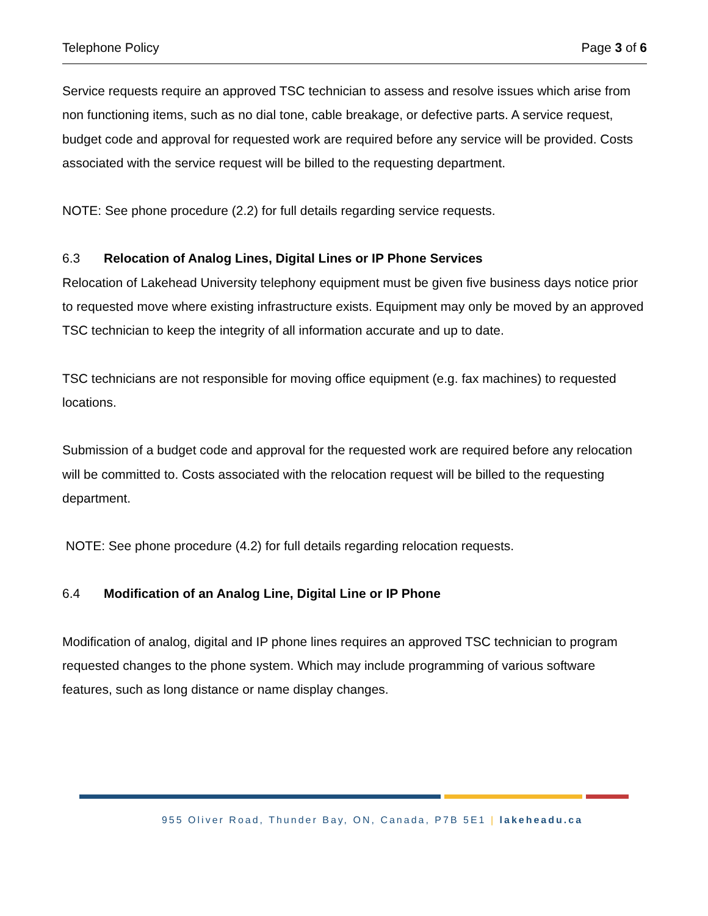Telephone Policy Page 3 of 6
Service requests require an approved TSC technician to assess and resolve issues which arise from non functioning items, such as no dial tone, cable breakage, or defective parts. A service request, budget code and approval for requested work are required before any service will be provided. Costs associated with the service request will be billed to the requesting department.
NOTE: See phone procedure (2.2) for full details regarding service requests.
6.3 Relocation of Analog Lines, Digital Lines or IP Phone Services
Relocation of Lakehead University telephony equipment must be given five business days notice prior to requested move where existing infrastructure exists. Equipment may only be moved by an approved TSC technician to keep the integrity of all information accurate and up to date.
TSC technicians are not responsible for moving office equipment (e.g. fax machines) to requested locations.
Submission of a budget code and approval for the requested work are required before any relocation will be committed to. Costs associated with the relocation request will be billed to the requesting department.
NOTE: See phone procedure (4.2) for full details regarding relocation requests.
6.4 Modification of an Analog Line, Digital Line or IP Phone
Modification of analog, digital and IP phone lines requires an approved TSC technician to program requested changes to the phone system. Which may include programming of various software features, such as long distance or name display changes.
955 Oliver Road, Thunder Bay, ON, Canada, P7B 5E1 | lakeheadu.ca